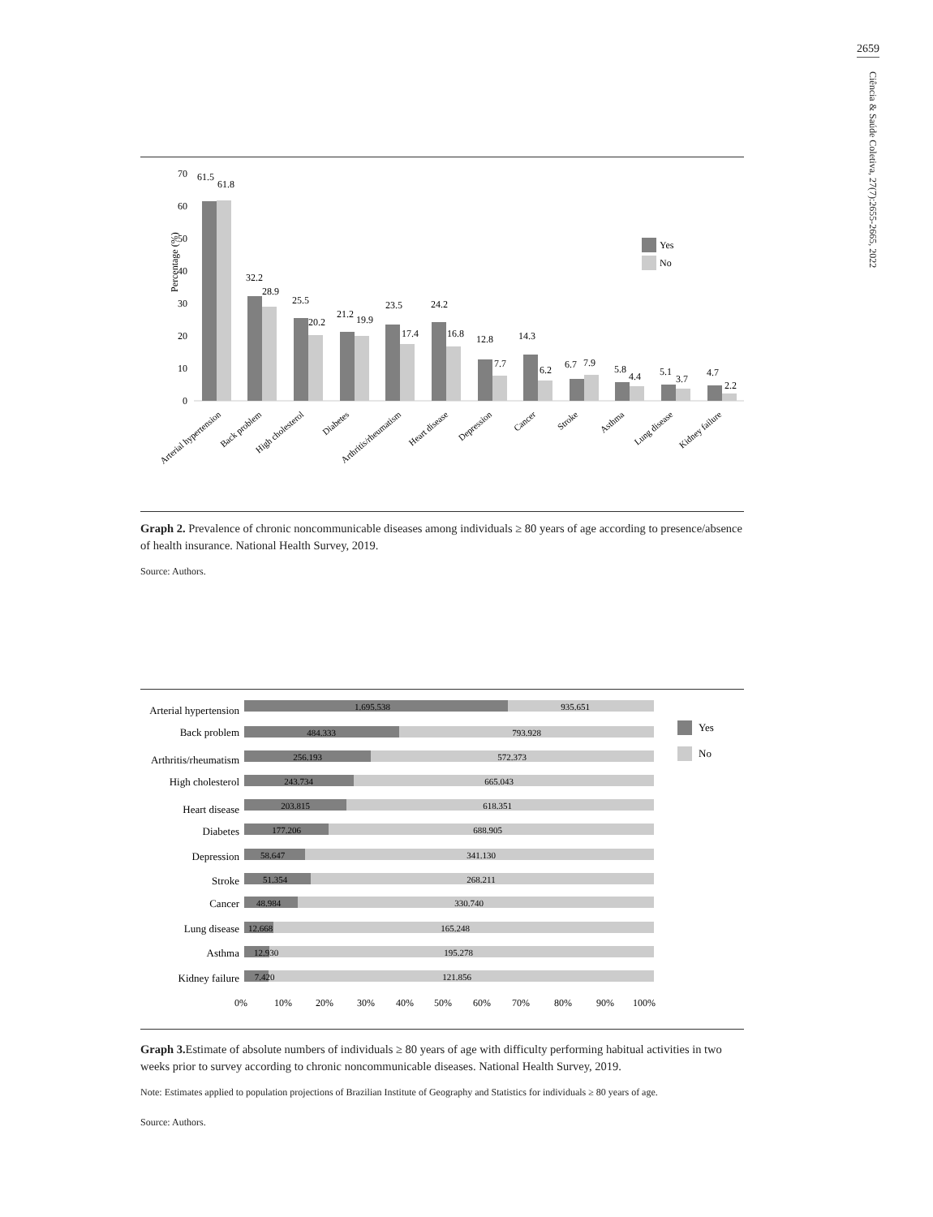2659
Ciência & Saúde Coletiva, 27(7):2655-2665, 2022
Percentage (%)
0
10
20
30
40
50
60
70
61.5
61.8
32.2
28.9
25.5
20.2
21.2
19.9
23.5
17.4
24.2
16.8
12.8
7.7
14.3
6.2
6.7
7.9
5.8
4.4
5.1
3.7
4.7
2.2
Yes
No
Arterial hypertension
Back problem
High cholesterol
Diabetes
Arthritis/rheumatism
Heart disease
Depression
Cancer
Stroke
Asthma
Lung disease
Kidney failure
Graph 2. Prevalence of chronic noncommunicable diseases among individuals ≥ 80 years of age according to presence/absence of health insurance. National Health Survey, 2019.
Source: Authors.
Arterial hypertension
Back problem
Arthritis/rheumatism
High cholesterol
Heart disease
Diabetes
Depression
Stroke
Cancer
Lung disease
Asthma
Kidney failure
1.695.538
935.651
484.333
793.928
256.193
572.373
243.734
665.043
203.815
618.351
177.206
688.905
58.647
341.130
51.354
268.211
48.984
330.740
12.668
165.248
12.930
195.278
7.420
121.856
Yes
No
0%
10%
20%
30%
40%
50%
60%
70%
80%
90%
100%
Graph 3. Estimate of absolute numbers of individuals ≥ 80 years of age with difficulty performing habitual activities in two weeks prior to survey according to chronic noncommunicable diseases. National Health Survey, 2019.
Note: Estimates applied to population projections of Brazilian Institute of Geography and Statistics for individuals ≥ 80 years of age.
Source: Authors.